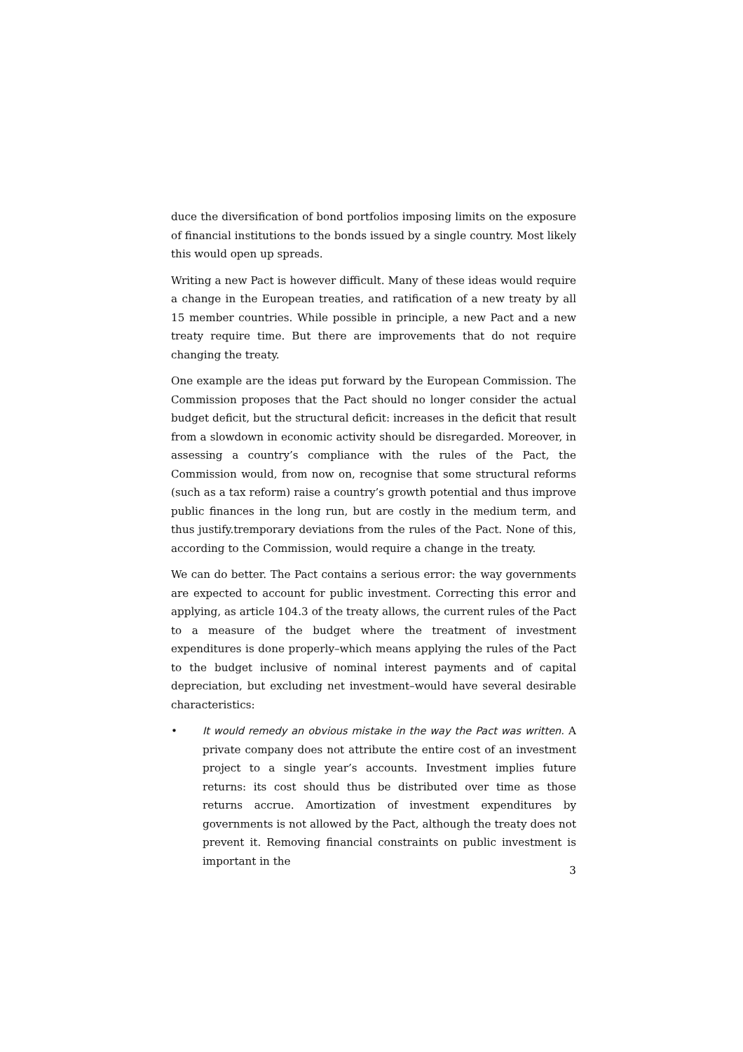duce the diversification of bond portfolios imposing limits on the exposure of financial institutions to the bonds issued by a single country. Most likely this would open up spreads.
Writing a new Pact is however difficult. Many of these ideas would require a change in the European treaties, and ratification of a new treaty by all 15 member countries. While possible in principle, a new Pact and a new treaty require time. But there are improvements that do not require changing the treaty.
One example are the ideas put forward by the European Commission. The Commission proposes that the Pact should no longer consider the actual budget deficit, but the structural deficit: increases in the deficit that result from a slowdown in economic activity should be disregarded. Moreover, in assessing a country’s compliance with the rules of the Pact, the Commission would, from now on, recognise that some structural reforms (such as a tax reform) raise a country’s growth potential and thus improve public finances in the long run, but are costly in the medium term, and thus justify.tremporary deviations from the rules of the Pact. None of this, according to the Commission, would require a change in the treaty.
We can do better. The Pact contains a serious error: the way governments are expected to account for public investment. Correcting this error and applying, as article 104.3 of the treaty allows, the current rules of the Pact to a measure of the budget where the treatment of investment expenditures is done properly–which means applying the rules of the Pact to the budget inclusive of nominal interest payments and of capital depreciation, but excluding net investment–would have several desirable characteristics:
• It would remedy an obvious mistake in the way the Pact was written. A private company does not attribute the entire cost of an investment project to a single year’s accounts. Investment implies future returns: its cost should thus be distributed over time as those returns accrue. Amortization of investment expenditures by governments is not allowed by the Pact, although the treaty does not prevent it. Removing financial constraints on public investment is important in the
3